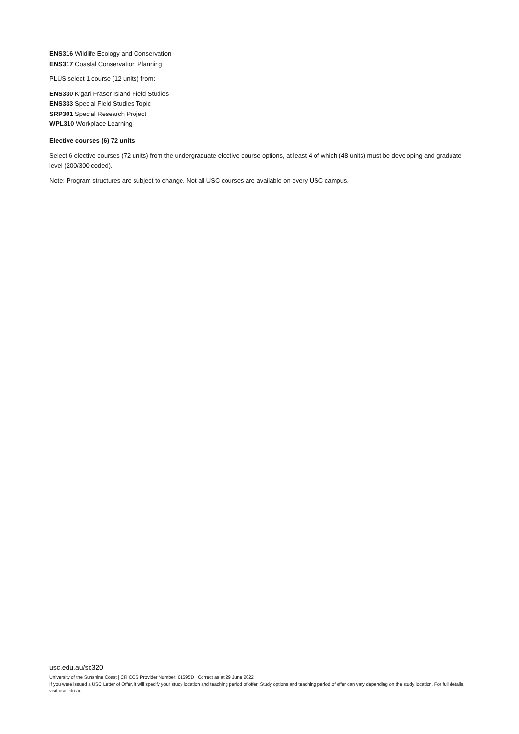ENS316 Wildlife Ecology and Conservation
ENS317 Coastal Conservation Planning
PLUS select 1 course (12 units) from:
ENS330 K’gari-Fraser Island Field Studies
ENS333 Special Field Studies Topic
SRP301 Special Research Project
WPL310 Workplace Learning I
Elective courses (6) 72 units
Select 6 elective courses (72 units) from the undergraduate elective course options, at least 4 of which (48 units) must be developing and graduate level (200/300 coded).
Note: Program structures are subject to change. Not all USC courses are available on every USC campus.
usc.edu.au/sc320
University of the Sunshine Coast | CRICOS Provider Number: 01595D | Correct as at 29 June 2022
If you were issued a USC Letter of Offer, it will specify your study location and teaching period of offer. Study options and teaching period of offer can vary depending on the study location. For full details, visit usc.edu.au.